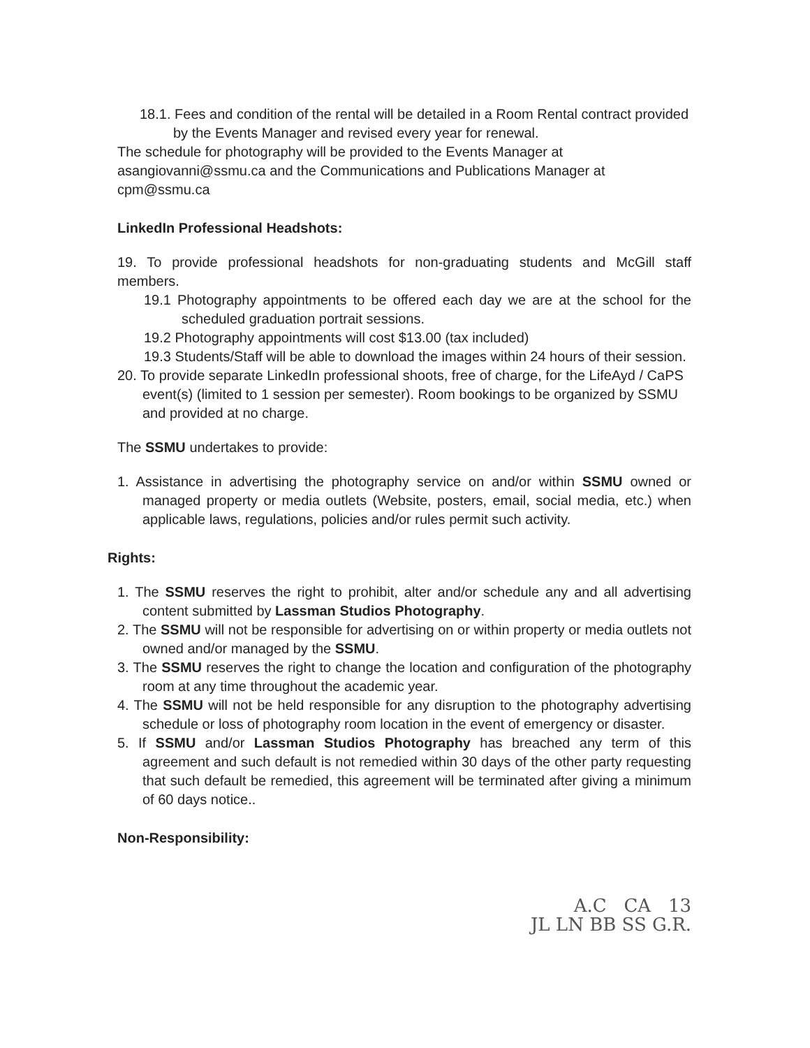18.1. Fees and condition of the rental will be detailed in a Room Rental contract provided by the Events Manager and revised every year for renewal.
The schedule for photography will be provided to the Events Manager at asangiovanni@ssmu.ca and the Communications and Publications Manager at cpm@ssmu.ca
LinkedIn Professional Headshots:
19. To provide professional headshots for non-graduating students and McGill staff members.
19.1 Photography appointments to be offered each day we are at the school for the scheduled graduation portrait sessions.
19.2 Photography appointments will cost $13.00 (tax included)
19.3 Students/Staff will be able to download the images within 24 hours of their session.
20. To provide separate LinkedIn professional shoots, free of charge, for the LifeAyd / CaPS event(s) (limited to 1 session per semester). Room bookings to be organized by SSMU and provided at no charge.
The SSMU undertakes to provide:
1. Assistance in advertising the photography service on and/or within SSMU owned or managed property or media outlets (Website, posters, email, social media, etc.) when applicable laws, regulations, policies and/or rules permit such activity.
Rights:
1. The SSMU reserves the right to prohibit, alter and/or schedule any and all advertising content submitted by Lassman Studios Photography.
2. The SSMU will not be responsible for advertising on or within property or media outlets not owned and/or managed by the SSMU.
3. The SSMU reserves the right to change the location and configuration of the photography room at any time throughout the academic year.
4. The SSMU will not be held responsible for any disruption to the photography advertising schedule or loss of photography room location in the event of emergency or disaster.
5. If SSMU and/or Lassman Studios Photography has breached any term of this agreement and such default is not remedied within 30 days of the other party requesting that such default be remedied, this agreement will be terminated after giving a minimum of 60 days notice..
Non-Responsibility:
A.C CA 13
JL LN BB SS G.R.